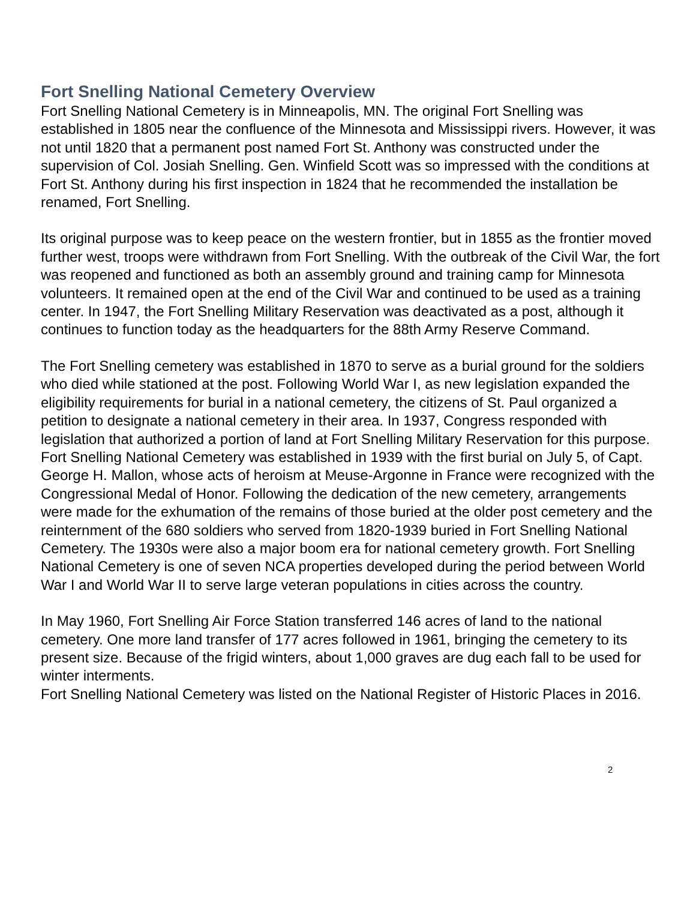Fort Snelling National Cemetery Overview
Fort Snelling National Cemetery is in Minneapolis, MN. The original Fort Snelling was established in 1805 near the confluence of the Minnesota and Mississippi rivers. However, it was not until 1820 that a permanent post named Fort St. Anthony was constructed under the supervision of Col. Josiah Snelling. Gen. Winfield Scott was so impressed with the conditions at Fort St. Anthony during his first inspection in 1824 that he recommended the installation be renamed, Fort Snelling.
Its original purpose was to keep peace on the western frontier, but in 1855 as the frontier moved further west, troops were withdrawn from Fort Snelling. With the outbreak of the Civil War, the fort was reopened and functioned as both an assembly ground and training camp for Minnesota volunteers. It remained open at the end of the Civil War and continued to be used as a training center. In 1947, the Fort Snelling Military Reservation was deactivated as a post, although it continues to function today as the headquarters for the 88th Army Reserve Command.
The Fort Snelling cemetery was established in 1870 to serve as a burial ground for the soldiers who died while stationed at the post. Following World War I, as new legislation expanded the eligibility requirements for burial in a national cemetery, the citizens of St. Paul organized a petition to designate a national cemetery in their area. In 1937, Congress responded with legislation that authorized a portion of land at Fort Snelling Military Reservation for this purpose. Fort Snelling National Cemetery was established in 1939 with the first burial on July 5, of Capt. George H. Mallon, whose acts of heroism at Meuse-Argonne in France were recognized with the Congressional Medal of Honor. Following the dedication of the new cemetery, arrangements were made for the exhumation of the remains of those buried at the older post cemetery and the reinternment of the 680 soldiers who served from 1820-1939 buried in Fort Snelling National Cemetery. The 1930s were also a major boom era for national cemetery growth. Fort Snelling National Cemetery is one of seven NCA properties developed during the period between World War I and World War II to serve large veteran populations in cities across the country.
In May 1960, Fort Snelling Air Force Station transferred 146 acres of land to the national cemetery. One more land transfer of 177 acres followed in 1961, bringing the cemetery to its present size. Because of the frigid winters, about 1,000 graves are dug each fall to be used for winter interments.
Fort Snelling National Cemetery was listed on the National Register of Historic Places in 2016.
2